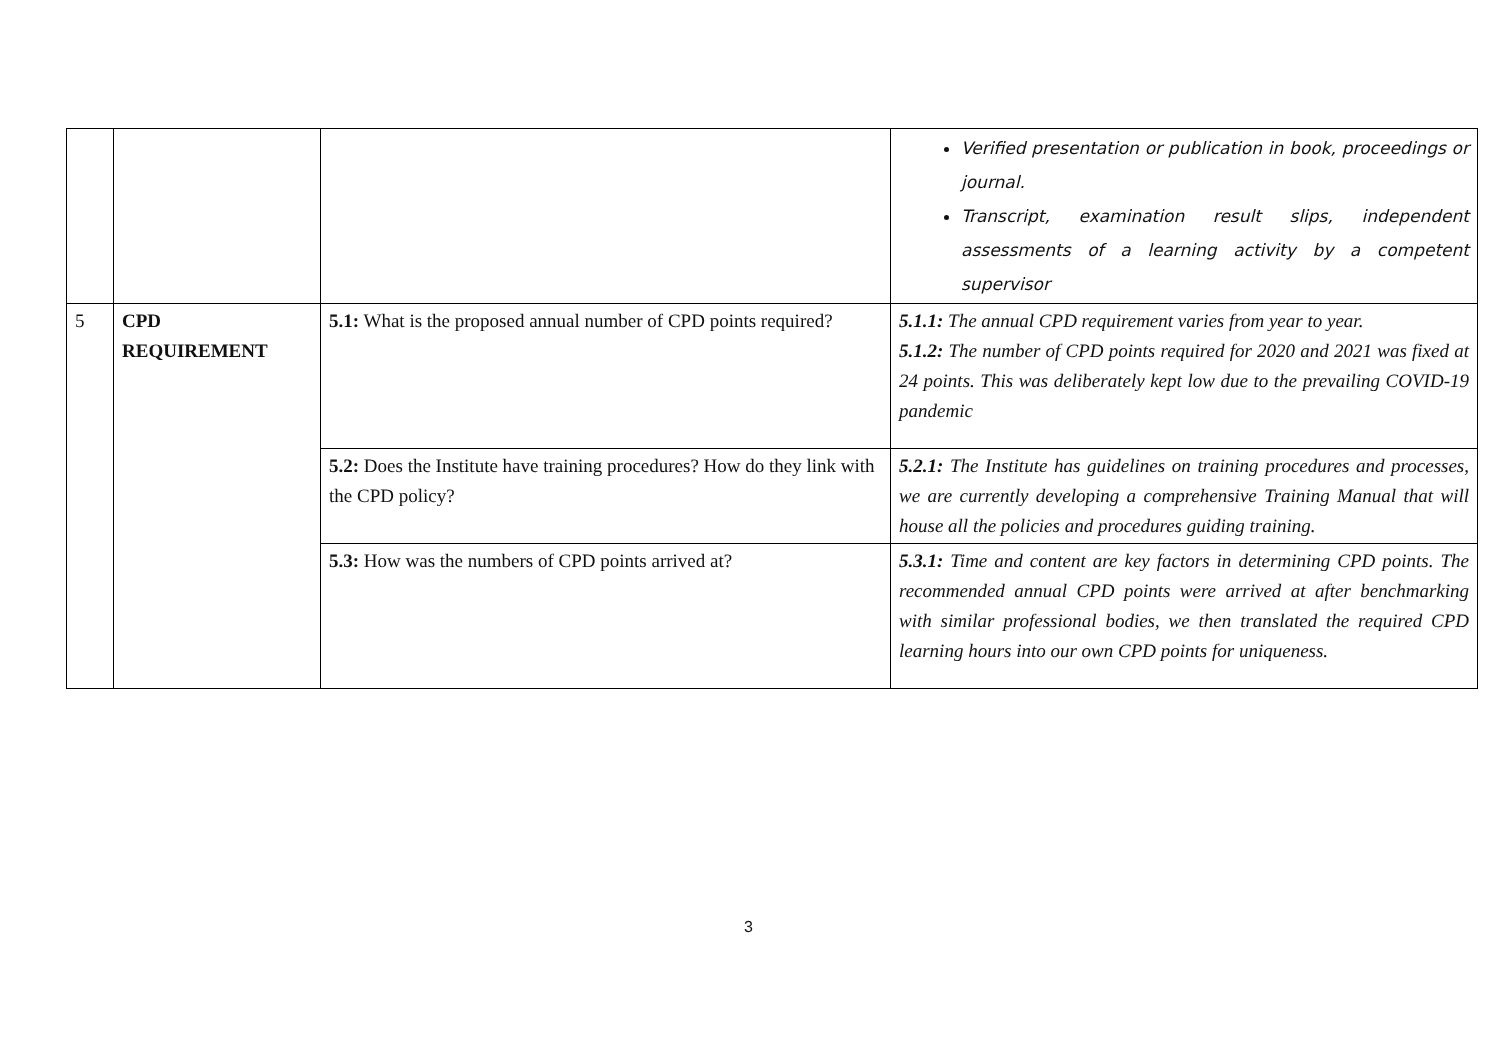| | | | Verified presentation or publication in book, proceedings or journal. Transcript, examination result slips, independent assessments of a learning activity by a competent supervisor |
| 5 | CPD REQUIREMENT | 5.1: What is the proposed annual number of CPD points required? | 5.1.1: The annual CPD requirement varies from year to year. 5.1.2: The number of CPD points required for 2020 and 2021 was fixed at 24 points. This was deliberately kept low due to the prevailing COVID-19 pandemic |
| | | 5.2: Does the Institute have training procedures? How do they link with the CPD policy? | 5.2.1: The Institute has guidelines on training procedures and processes, we are currently developing a comprehensive Training Manual that will house all the policies and procedures guiding training. |
| | | 5.3: How was the numbers of CPD points arrived at? | 5.3.1: Time and content are key factors in determining CPD points. The recommended annual CPD points were arrived at after benchmarking with similar professional bodies, we then translated the required CPD learning hours into our own CPD points for uniqueness. |
3